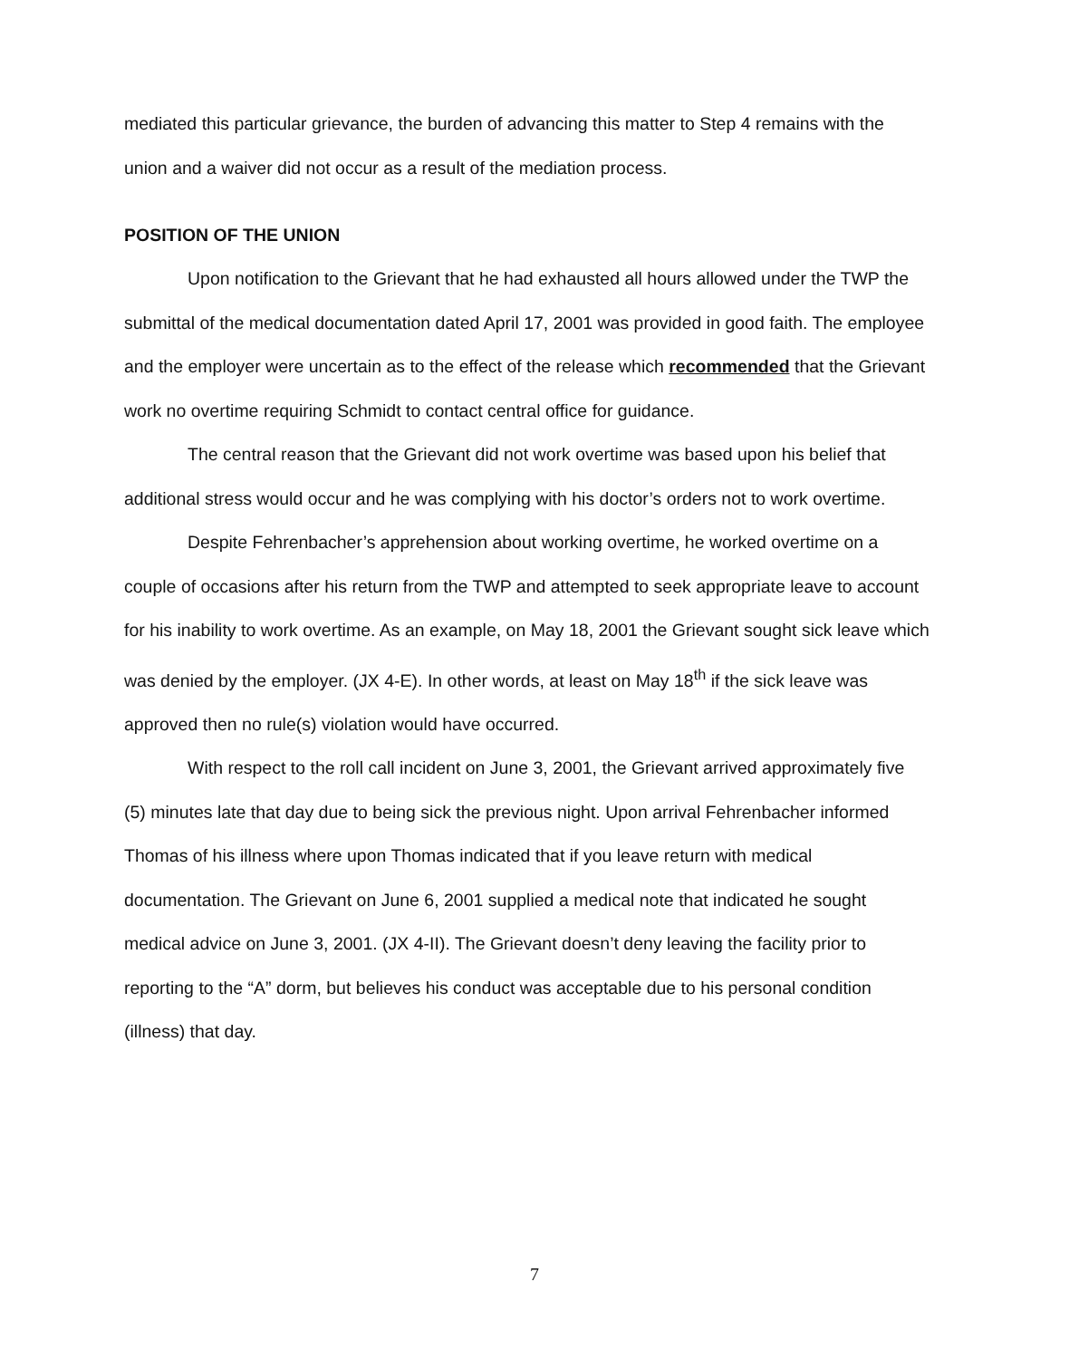mediated this particular grievance, the burden of advancing this matter to Step 4 remains with the union and a waiver did not occur as a result of the mediation process.
POSITION OF THE UNION
Upon notification to the Grievant that he had exhausted all hours allowed under the TWP the submittal of the medical documentation dated April 17, 2001 was provided in good faith. The employee and the employer were uncertain as to the effect of the release which recommended that the Grievant work no overtime requiring Schmidt to contact central office for guidance.
The central reason that the Grievant did not work overtime was based upon his belief that additional stress would occur and he was complying with his doctor’s orders not to work overtime.
Despite Fehrenbacher’s apprehension about working overtime, he worked overtime on a couple of occasions after his return from the TWP and attempted to seek appropriate leave to account for his inability to work overtime. As an example, on May 18, 2001 the Grievant sought sick leave which was denied by the employer. (JX 4-E). In other words, at least on May 18<sup>th</sup> if the sick leave was approved then no rule(s) violation would have occurred.
With respect to the roll call incident on June 3, 2001, the Grievant arrived approximately five (5) minutes late that day due to being sick the previous night. Upon arrival Fehrenbacher informed Thomas of his illness where upon Thomas indicated that if you leave return with medical documentation. The Grievant on June 6, 2001 supplied a medical note that indicated he sought medical advice on June 3, 2001. (JX 4-II). The Grievant doesn’t deny leaving the facility prior to reporting to the “A” dorm, but believes his conduct was acceptable due to his personal condition (illness) that day.
7